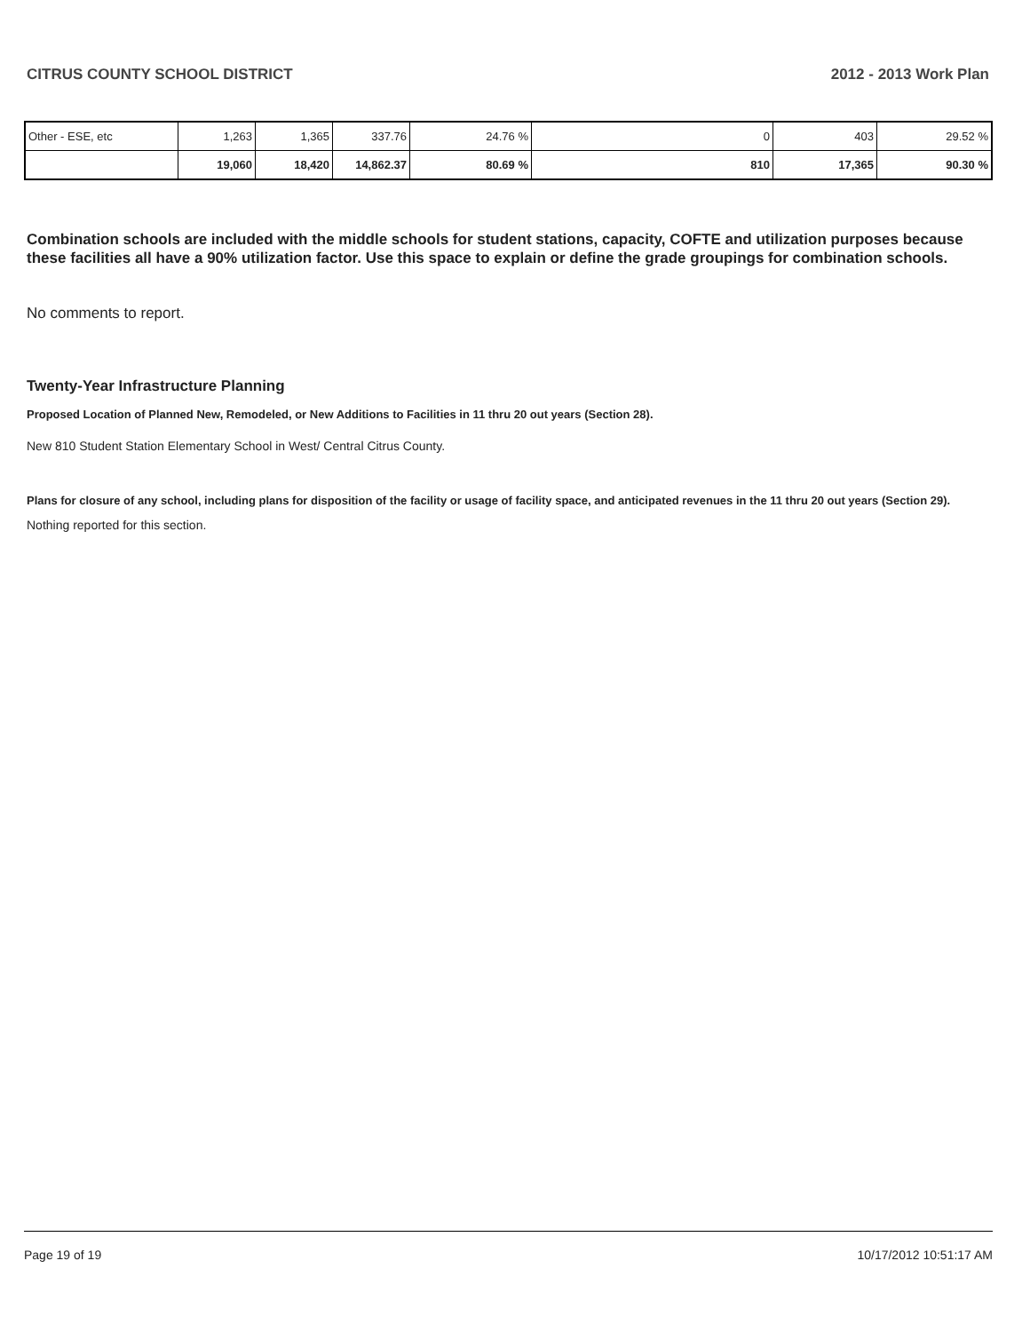CITRUS COUNTY SCHOOL DISTRICT 2012 - 2013 Work Plan
| Other - ESE, etc | 1,263 | 1,365 | 337.76 | 24.76 % | 0 | 403 | 29.52 % |
| | 19,060 | 18,420 | 14,862.37 | 80.69 % | 810 | 17,365 | 90.30 % |
Combination schools are included with the middle schools for student stations, capacity, COFTE and utilization purposes because these facilities all have a 90% utilization factor. Use this space to explain or define the grade groupings for combination schools.
No comments to report.
Twenty-Year Infrastructure Planning
Proposed Location of Planned New, Remodeled, or New Additions to Facilities in 11 thru 20 out years (Section 28).
New 810 Student Station Elementary School in West/ Central Citrus County.
Plans for closure of any school, including plans for disposition of the facility or usage of facility space, and anticipated revenues in the 11 thru 20 out years (Section 29).
Nothing reported for this section.
Page 19 of 19 10/17/2012 10:51:17 AM